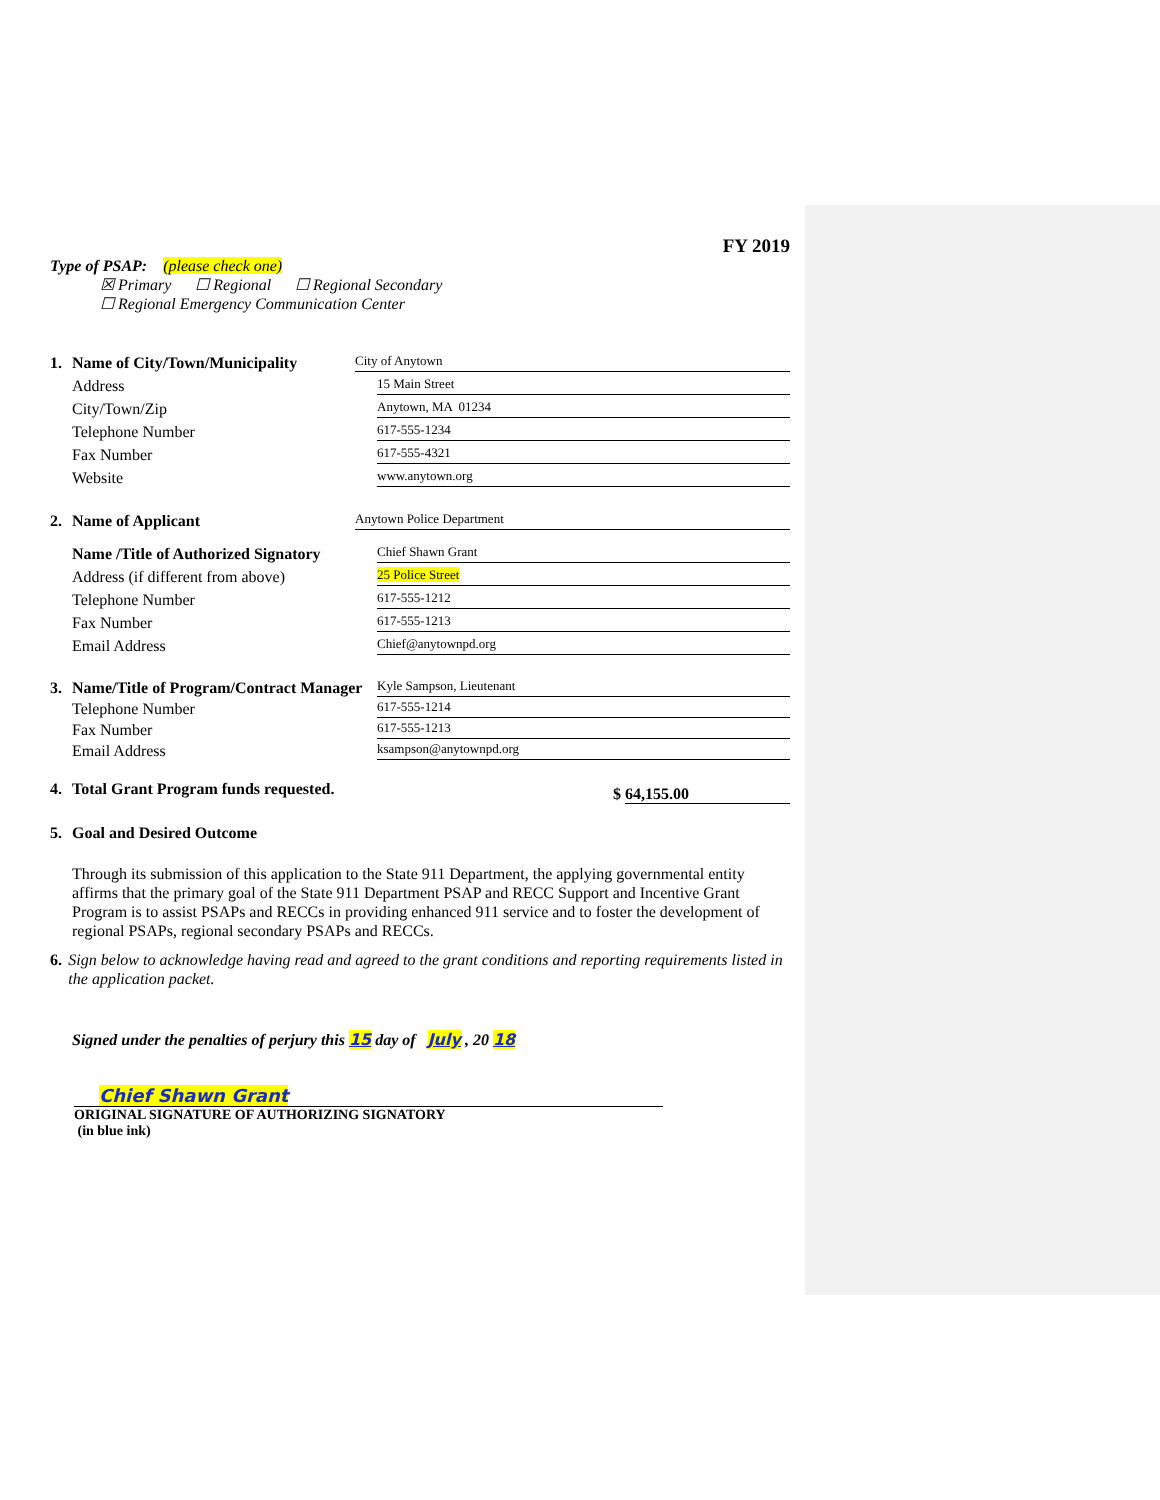FY 2019
Type of PSAP: (please check one)
☒ Primary ☐ Regional ☐ Regional Secondary
☐ Regional Emergency Communication Center
1. Name of City/Town/Municipality
City of Anytown
Address
15 Main Street
City/Town/Zip
Anytown, MA 01234
Telephone Number
617-555-1234
Fax Number
617-555-4321
Website
www.anytown.org
2. Name of Applicant
Anytown Police Department
Name /Title of Authorized Signatory
Chief Shawn Grant
Address (if different from above)
25 Police Street
Telephone Number
617-555-1212
Fax Number
617-555-1213
Email Address
Chief@anytownpd.org
3. Name/Title of Program/Contract Manager
Kyle Sampson, Lieutenant
Telephone Number
617-555-1214
Fax Number
617-555-1213
Email Address
ksampson@anytownpd.org
4. Total Grant Program funds requested.
$ 64,155.00
5. Goal and Desired Outcome
Through its submission of this application to the State 911 Department, the applying governmental entity affirms that the primary goal of the State 911 Department PSAP and RECC Support and Incentive Grant Program is to assist PSAPs and RECCs in providing enhanced 911 service and to foster the development of regional PSAPs, regional secondary PSAPs and RECCs.
6. Sign below to acknowledge having read and agreed to the grant conditions and reporting requirements listed in the application packet.
Signed under the penalties of perjury this 15 day of July , 20 18
Chief Shawn Grant
ORIGINAL SIGNATURE OF AUTHORIZING SIGNATORY
(in blue ink)